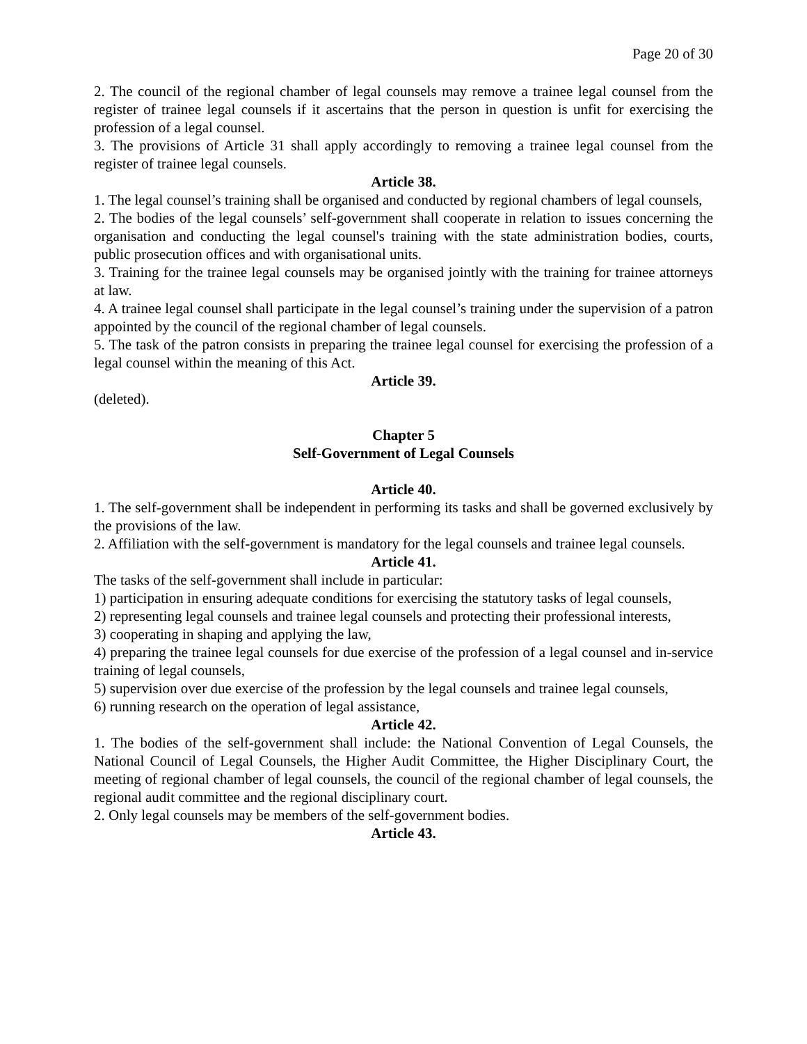Page 20 of 30
2. The council of the regional chamber of legal counsels may remove a trainee legal counsel from the register of trainee legal counsels if it ascertains that the person in question is unfit for exercising the profession of a legal counsel.
3. The provisions of Article 31 shall apply accordingly to removing a trainee legal counsel from the register of trainee legal counsels.
Article 38.
1. The legal counsel’s training shall be organised and conducted by regional chambers of legal counsels,
2. The bodies of the legal counsels’ self-government shall cooperate in relation to issues concerning the organisation and conducting the legal counsel's training with the state administration bodies, courts, public prosecution offices and with organisational units.
3. Training for the trainee legal counsels may be organised jointly with the training for trainee attorneys at law.
4. A trainee legal counsel shall participate in the legal counsel’s training under the supervision of a patron appointed by the council of the regional chamber of legal counsels.
5. The task of the patron consists in preparing the trainee legal counsel for exercising the profession of a legal counsel within the meaning of this Act.
Article 39.
(deleted).
Chapter 5
Self-Government of Legal Counsels
Article 40.
1. The self-government shall be independent in performing its tasks and shall be governed exclusively by the provisions of the law.
2. Affiliation with the self-government is mandatory for the legal counsels and trainee legal counsels.
Article 41.
The tasks of the self-government shall include in particular:
1) participation in ensuring adequate conditions for exercising the statutory tasks of legal counsels,
2) representing legal counsels and trainee legal counsels and protecting their professional interests,
3) cooperating in shaping and applying the law,
4) preparing the trainee legal counsels for due exercise of the profession of a legal counsel and in-service training of legal counsels,
5) supervision over due exercise of the profession by the legal counsels and trainee legal counsels,
6) running research on the operation of legal assistance,
Article 42.
1. The bodies of the self-government shall include: the National Convention of Legal Counsels, the National Council of Legal Counsels, the Higher Audit Committee, the Higher Disciplinary Court, the meeting of regional chamber of legal counsels, the council of the regional chamber of legal counsels, the regional audit committee and the regional disciplinary court.
2. Only legal counsels may be members of the self-government bodies.
Article 43.